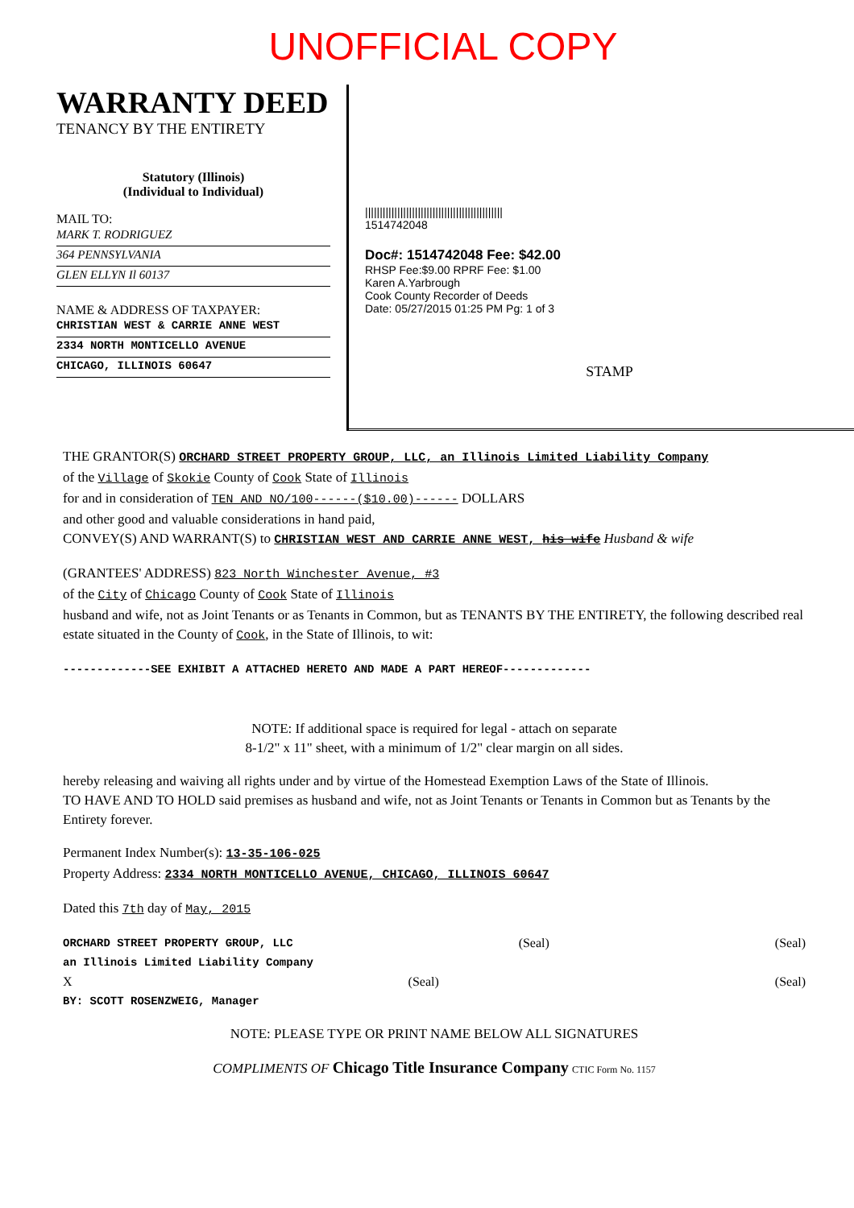UNOFFICIAL COPY
WARRANTY DEED
TENANCY BY THE ENTIRETY
Statutory (Illinois)
(Individual to Individual)
MAIL TO:
MARK T. RODRIGUEZ
364 PENNSYLVANIA
GLEN ELLYN Il 60137
NAME & ADDRESS OF TAXPAYER:
CHRISTIAN WEST & CARRIE ANNE WEST
2334 NORTH MONTICELLO AVENUE
CHICAGO, ILLINOIS 60647
|||||||||||||||||||||||||||||||||||||||||||||||
1514742048
Doc#: 1514742048 Fee: $42.00
RHSP Fee:$9.00 RPRF Fee: $1.00
Karen A.Yarbrough
Cook County Recorder of Deeds
Date: 05/27/2015 01:25 PM Pg: 1 of 3
STAMP
THE GRANTOR(S) ORCHARD STREET PROPERTY GROUP, LLC, an Illinois Limited Liability Company
of the Village of Skokie County of Cook State of Illinois
for and in consideration of TEN AND NO/100------($10.00)------ DOLLARS
and other good and valuable considerations in hand paid,
CONVEY(S) AND WARRANT(S) to CHRISTIAN WEST AND CARRIE ANNE WEST, his wife Husband & wife
(GRANTEES' ADDRESS) 823 North Winchester Avenue, #3
of the City of Chicago County of Cook State of Illinois
husband and wife, not as Joint Tenants or as Tenants in Common, but as TENANTS BY THE ENTIRETY, the following described real estate situated in the County of Cook, in the State of Illinois, to wit:
-------------SEE EXHIBIT A ATTACHED HERETO AND MADE A PART HEREOF-------------
NOTE: If additional space is required for legal - attach on separate
8-1/2" x 11" sheet, with a minimum of 1/2" clear margin on all sides.
hereby releasing and waiving all rights under and by virtue of the Homestead Exemption Laws of the State of Illinois.
TO HAVE AND TO HOLD said premises as husband and wife, not as Joint Tenants or Tenants in Common but as Tenants by the Entirety forever.
Permanent Index Number(s): 13-35-106-025
Property Address: 2334 NORTH MONTICELLO AVENUE, CHICAGO, ILLINOIS 60647
Dated this 7th day of May, 2015
ORCHARD STREET PROPERTY GROUP, LLC (Seal) (Seal)
an Illinois Limited Liability Company
X (Seal) (Seal)
BY: SCOTT ROSENZWEIG, Manager
NOTE: PLEASE TYPE OR PRINT NAME BELOW ALL SIGNATURES
COMPLIMENTS OF Chicago Title Insurance Company CTIC Form No. 1157